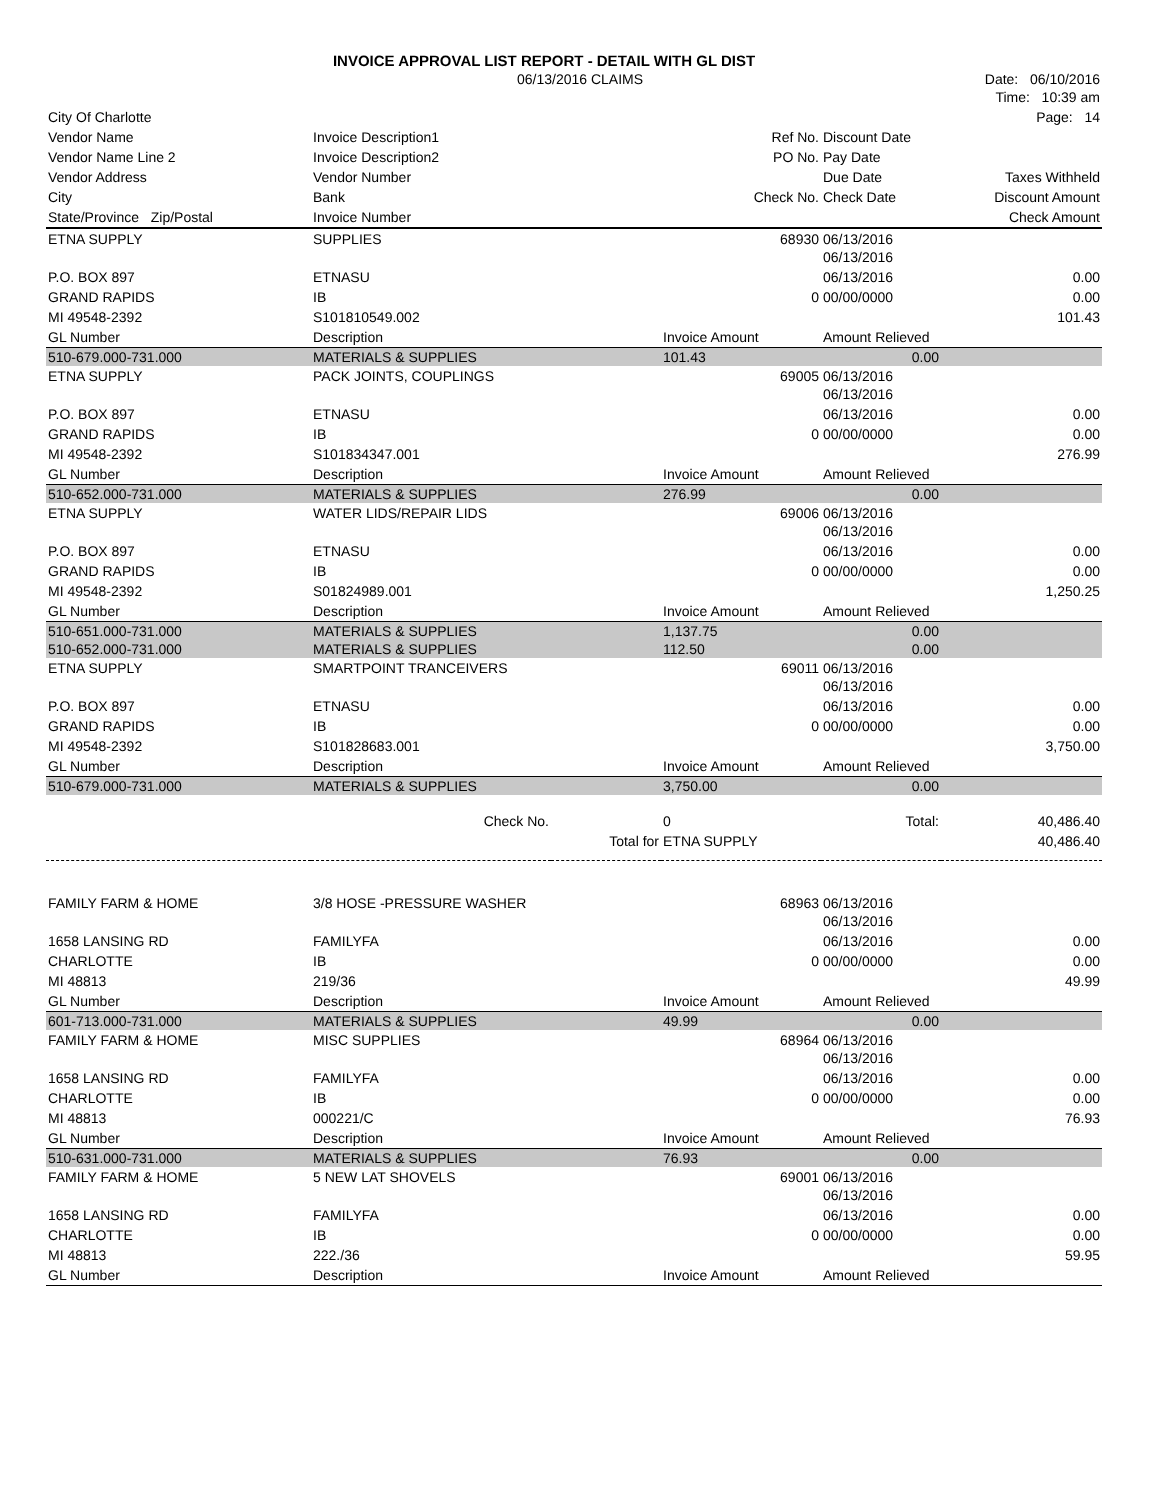INVOICE APPROVAL LIST REPORT - DETAIL WITH GL DIST
| | 06/13/2016 CLAIMS | Date: 06/10/2016 Time: 10:39 am |
| City Of Charlotte | | Page: 14 |
| Vendor Name | Invoice Description1 | | Ref No. | Discount Date | |
| Vendor Name Line 2 | Invoice Description2 | | PO No. | Pay Date | |
| Vendor Address | Vendor Number | | | Due Date | Taxes Withheld |
| City | Bank | | Check No. | Check Date | Discount Amount |
| State/Province Zip/Postal | Invoice Number | | | | Check Amount |
| ETNA SUPPLY | SUPPLIES | | 68930 | 06/13/2016 06/13/2016 | |
| P.O. BOX 897 | ETNASU | | | 06/13/2016 | 0.00 |
| GRAND RAPIDS | IB | | 0 | 00/00/0000 | 0.00 |
| MI 49548-2392 | S101810549.002 | | | | 101.43 |
| GL Number | Description | | Invoice Amount | Amount Relieved | |
| 510-679.000-731.000 | MATERIALS & SUPPLIES | | 101.43 | 0.00 | |
| ETNA SUPPLY | PACK JOINTS, COUPLINGS | | 69005 | 06/13/2016 06/13/2016 | |
| P.O. BOX 897 | ETNASU | | | 06/13/2016 | 0.00 |
| GRAND RAPIDS | IB | | 0 | 00/00/0000 | 0.00 |
| MI 49548-2392 | S101834347.001 | | | | 276.99 |
| GL Number | Description | | Invoice Amount | Amount Relieved | |
| 510-652.000-731.000 | MATERIALS & SUPPLIES | | 276.99 | 0.00 | |
| ETNA SUPPLY | WATER LIDS/REPAIR LIDS | | 69006 | 06/13/2016 06/13/2016 | |
| P.O. BOX 897 | ETNASU | | | 06/13/2016 | 0.00 |
| GRAND RAPIDS | IB | | 0 | 00/00/0000 | 0.00 |
| MI 49548-2392 | S01824989.001 | | | | 1,250.25 |
| GL Number | Description | | Invoice Amount | Amount Relieved | |
| 510-651.000-731.000 | MATERIALS & SUPPLIES | | 1,137.75 | 0.00 | |
| 510-652.000-731.000 | MATERIALS & SUPPLIES | | 112.50 | 0.00 | |
| ETNA SUPPLY | SMARTPOINT TRANCEIVERS | | 69011 | 06/13/2016 06/13/2016 | |
| P.O. BOX 897 | ETNASU | | | 06/13/2016 | 0.00 |
| GRAND RAPIDS | IB | | 0 | 00/00/0000 | 0.00 |
| MI 49548-2392 | S101828683.001 | | | | 3,750.00 |
| GL Number | Description | | Invoice Amount | Amount Relieved | |
| 510-679.000-731.000 | MATERIALS & SUPPLIES | | 3,750.00 | 0.00 | |
| | Check No. | | 0 | Total: | 40,486.40 |
| | | Total for | ETNA SUPPLY | | 40,486.40 |
| FAMILY FARM & HOME | 3/8 HOSE -PRESSURE WASHER | | 68963 | 06/13/2016 06/13/2016 | |
| 1658 LANSING RD | FAMILYFA | | | 06/13/2016 | 0.00 |
| CHARLOTTE | IB | | 0 | 00/00/0000 | 0.00 |
| MI 48813 | 219/36 | | | | 49.99 |
| GL Number | Description | | Invoice Amount | Amount Relieved | |
| 601-713.000-731.000 | MATERIALS & SUPPLIES | | 49.99 | 0.00 | |
| FAMILY FARM & HOME | MISC SUPPLIES | | 68964 | 06/13/2016 06/13/2016 | |
| 1658 LANSING RD | FAMILYFA | | | 06/13/2016 | 0.00 |
| CHARLOTTE | IB | | 0 | 00/00/0000 | 0.00 |
| MI 48813 | 000221/C | | | | 76.93 |
| GL Number | Description | | Invoice Amount | Amount Relieved | |
| 510-631.000-731.000 | MATERIALS & SUPPLIES | | 76.93 | 0.00 | |
| FAMILY FARM & HOME | 5 NEW LAT SHOVELS | | 69001 | 06/13/2016 06/13/2016 | |
| 1658 LANSING RD | FAMILYFA | | | 06/13/2016 | 0.00 |
| CHARLOTTE | IB | | 0 | 00/00/0000 | 0.00 |
| MI 48813 | 222./36 | | | | 59.95 |
| GL Number | Description | | Invoice Amount | Amount Relieved | |